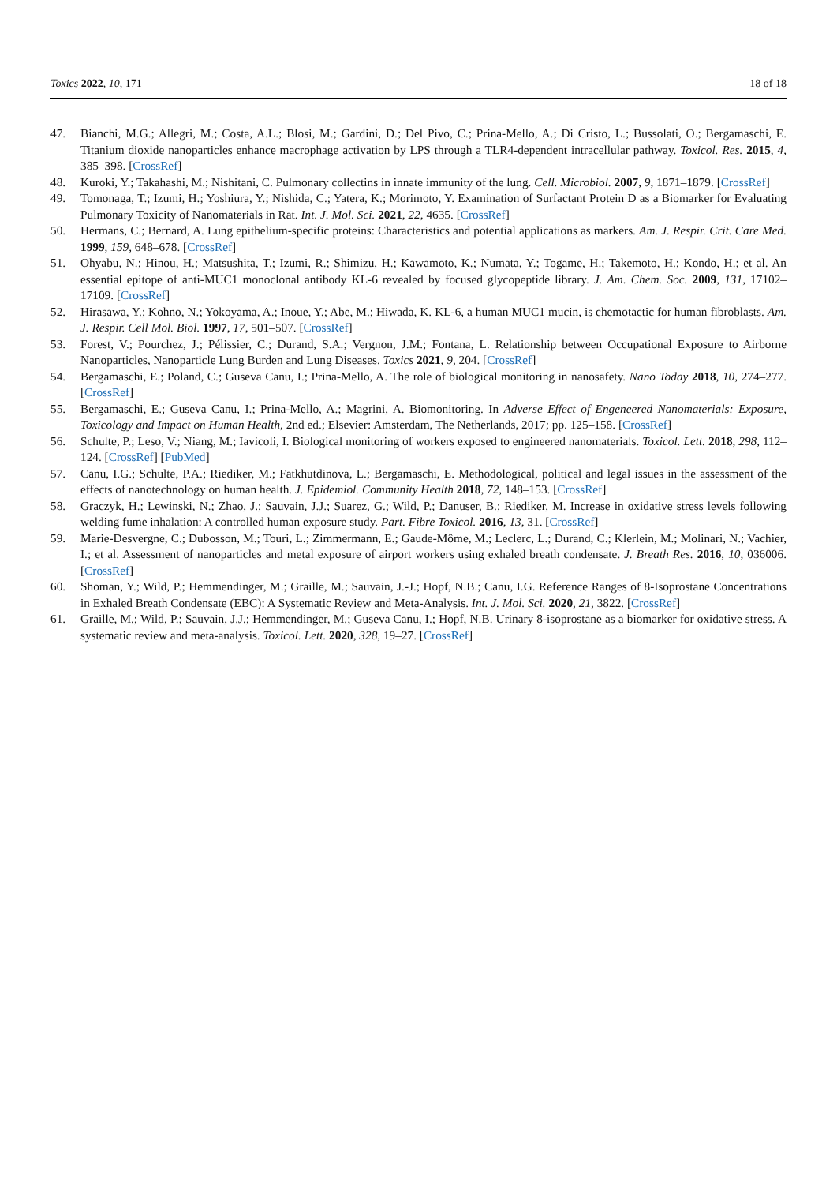Toxics 2022, 10, 171 18 of 18
47. Bianchi, M.G.; Allegri, M.; Costa, A.L.; Blosi, M.; Gardini, D.; Del Pivo, C.; Prina-Mello, A.; Di Cristo, L.; Bussolati, O.; Bergamaschi, E. Titanium dioxide nanoparticles enhance macrophage activation by LPS through a TLR4-dependent intracellular pathway. Toxicol. Res. 2015, 4, 385–398. [CrossRef]
48. Kuroki, Y.; Takahashi, M.; Nishitani, C. Pulmonary collectins in innate immunity of the lung. Cell. Microbiol. 2007, 9, 1871–1879. [CrossRef]
49. Tomonaga, T.; Izumi, H.; Yoshiura, Y.; Nishida, C.; Yatera, K.; Morimoto, Y. Examination of Surfactant Protein D as a Biomarker for Evaluating Pulmonary Toxicity of Nanomaterials in Rat. Int. J. Mol. Sci. 2021, 22, 4635. [CrossRef]
50. Hermans, C.; Bernard, A. Lung epithelium-specific proteins: Characteristics and potential applications as markers. Am. J. Respir. Crit. Care Med. 1999, 159, 648–678. [CrossRef]
51. Ohyabu, N.; Hinou, H.; Matsushita, T.; Izumi, R.; Shimizu, H.; Kawamoto, K.; Numata, Y.; Togame, H.; Takemoto, H.; Kondo, H.; et al. An essential epitope of anti-MUC1 monoclonal antibody KL-6 revealed by focused glycopeptide library. J. Am. Chem. Soc. 2009, 131, 17102–17109. [CrossRef]
52. Hirasawa, Y.; Kohno, N.; Yokoyama, A.; Inoue, Y.; Abe, M.; Hiwada, K. KL-6, a human MUC1 mucin, is chemotactic for human fibroblasts. Am. J. Respir. Cell Mol. Biol. 1997, 17, 501–507. [CrossRef]
53. Forest, V.; Pourchez, J.; Pélissier, C.; Durand, S.A.; Vergnon, J.M.; Fontana, L. Relationship between Occupational Exposure to Airborne Nanoparticles, Nanoparticle Lung Burden and Lung Diseases. Toxics 2021, 9, 204. [CrossRef]
54. Bergamaschi, E.; Poland, C.; Guseva Canu, I.; Prina-Mello, A. The role of biological monitoring in nanosafety. Nano Today 2018, 10, 274–277. [CrossRef]
55. Bergamaschi, E.; Guseva Canu, I.; Prina-Mello, A.; Magrini, A. Biomonitoring. In Adverse Effect of Engeneered Nanomaterials: Exposure, Toxicology and Impact on Human Health, 2nd ed.; Elsevier: Amsterdam, The Netherlands, 2017; pp. 125–158. [CrossRef]
56. Schulte, P.; Leso, V.; Niang, M.; Iavicoli, I. Biological monitoring of workers exposed to engineered nanomaterials. Toxicol. Lett. 2018, 298, 112–124. [CrossRef] [PubMed]
57. Canu, I.G.; Schulte, P.A.; Riediker, M.; Fatkhutdinova, L.; Bergamaschi, E. Methodological, political and legal issues in the assessment of the effects of nanotechnology on human health. J. Epidemiol. Community Health 2018, 72, 148–153. [CrossRef]
58. Graczyk, H.; Lewinski, N.; Zhao, J.; Sauvain, J.J.; Suarez, G.; Wild, P.; Danuser, B.; Riediker, M. Increase in oxidative stress levels following welding fume inhalation: A controlled human exposure study. Part. Fibre Toxicol. 2016, 13, 31. [CrossRef]
59. Marie-Desvergne, C.; Dubosson, M.; Touri, L.; Zimmermann, E.; Gaude-Môme, M.; Leclerc, L.; Durand, C.; Klerlein, M.; Molinari, N.; Vachier, I.; et al. Assessment of nanoparticles and metal exposure of airport workers using exhaled breath condensate. J. Breath Res. 2016, 10, 036006. [CrossRef]
60. Shoman, Y.; Wild, P.; Hemmendinger, M.; Graille, M.; Sauvain, J.-J.; Hopf, N.B.; Canu, I.G. Reference Ranges of 8-Isoprostane Concentrations in Exhaled Breath Condensate (EBC): A Systematic Review and Meta-Analysis. Int. J. Mol. Sci. 2020, 21, 3822. [CrossRef]
61. Graille, M.; Wild, P.; Sauvain, J.J.; Hemmendinger, M.; Guseva Canu, I.; Hopf, N.B. Urinary 8-isoprostane as a biomarker for oxidative stress. A systematic review and meta-analysis. Toxicol. Lett. 2020, 328, 19–27. [CrossRef]